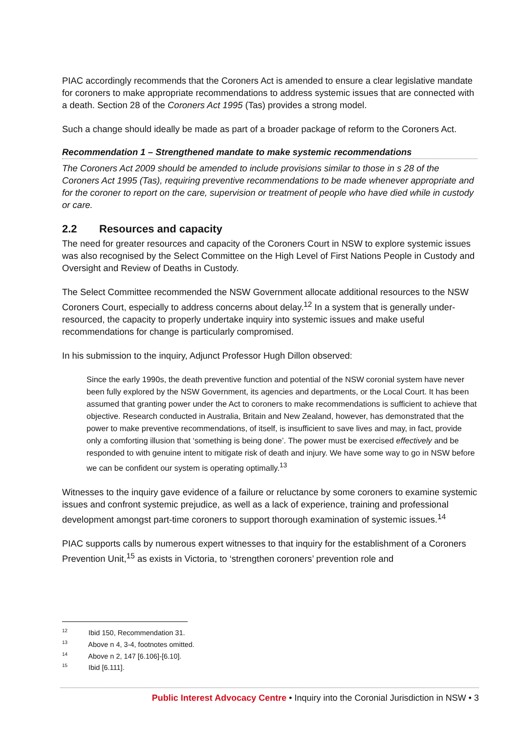PIAC accordingly recommends that the Coroners Act is amended to ensure a clear legislative mandate for coroners to make appropriate recommendations to address systemic issues that are connected with a death. Section 28 of the Coroners Act 1995 (Tas) provides a strong model.
Such a change should ideally be made as part of a broader package of reform to the Coroners Act.
Recommendation 1 – Strengthened mandate to make systemic recommendations
The Coroners Act 2009 should be amended to include provisions similar to those in s 28 of the Coroners Act 1995 (Tas), requiring preventive recommendations to be made whenever appropriate and for the coroner to report on the care, supervision or treatment of people who have died while in custody or care.
2.2 Resources and capacity
The need for greater resources and capacity of the Coroners Court in NSW to explore systemic issues was also recognised by the Select Committee on the High Level of First Nations People in Custody and Oversight and Review of Deaths in Custody.
The Select Committee recommended the NSW Government allocate additional resources to the NSW Coroners Court, especially to address concerns about delay.<sup>12</sup> In a system that is generally under-resourced, the capacity to properly undertake inquiry into systemic issues and make useful recommendations for change is particularly compromised.
In his submission to the inquiry, Adjunct Professor Hugh Dillon observed:
Since the early 1990s, the death preventive function and potential of the NSW coronial system have never been fully explored by the NSW Government, its agencies and departments, or the Local Court. It has been assumed that granting power under the Act to coroners to make recommendations is sufficient to achieve that objective. Research conducted in Australia, Britain and New Zealand, however, has demonstrated that the power to make preventive recommendations, of itself, is insufficient to save lives and may, in fact, provide only a comforting illusion that ‘something is being done’. The power must be exercised effectively and be responded to with genuine intent to mitigate risk of death and injury. We have some way to go in NSW before we can be confident our system is operating optimally.<sup>13</sup>
Witnesses to the inquiry gave evidence of a failure or reluctance by some coroners to examine systemic issues and confront systemic prejudice, as well as a lack of experience, training and professional development amongst part-time coroners to support thorough examination of systemic issues.<sup>14</sup>
PIAC supports calls by numerous expert witnesses to that inquiry for the establishment of a Coroners Prevention Unit,<sup>15</sup> as exists in Victoria, to ‘strengthen coroners’ prevention role and
<sup>12</sup> Ibid 150, Recommendation 31.
<sup>13</sup> Above n 4, 3-4, footnotes omitted.
<sup>14</sup> Above n 2, 147 [6.106]-[6.10].
<sup>15</sup> Ibid [6.111].
Public Interest Advocacy Centre • Inquiry into the Coronial Jurisdiction in NSW • 3